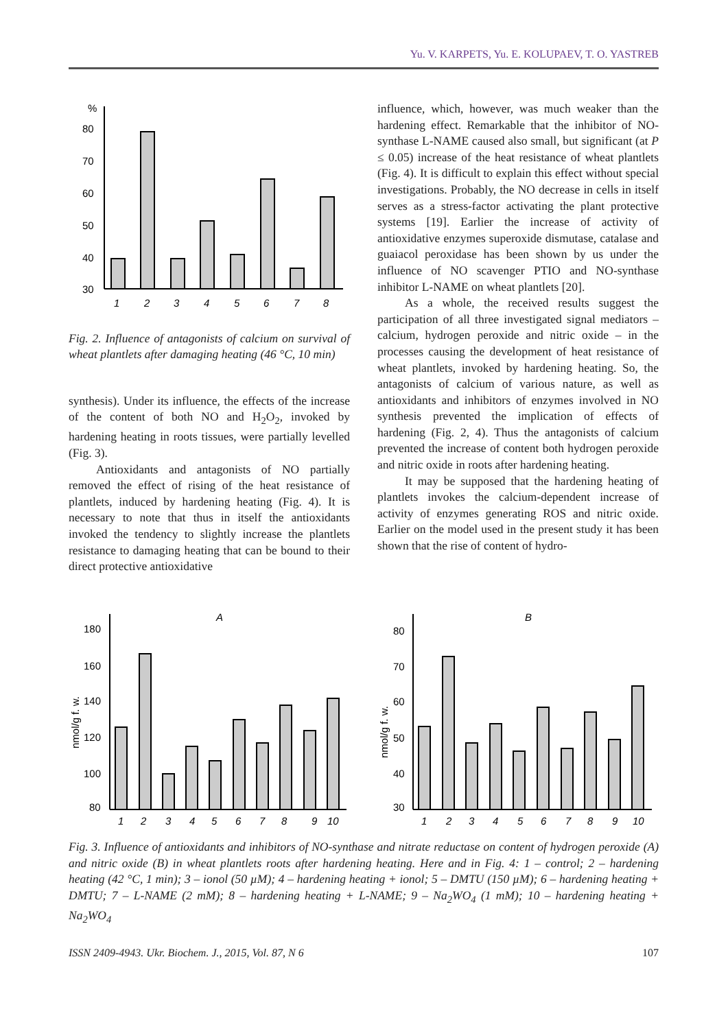Yu. V. KARPETS, Yu. E. KOLUPAEV, T. O. YASTREB
%
80
70
60
50
40
30
1
2
3
4
5
6
7
8
Fig. 2. Influence of antagonists of calcium on survival of wheat plantlets after damaging heating (46 °C, 10 min)
synthesis). Under its influence, the effects of the increase of the content of both NO and H<sub>2</sub>O<sub>2</sub>, invoked by hardening heating in roots tissues, were partially levelled (Fig. 3).
Antioxidants and antagonists of NO partially removed the effect of rising of the heat resistance of plantlets, induced by hardening heating (Fig. 4). It is necessary to note that thus in itself the antioxidants invoked the tendency to slightly increase the plantlets resistance to damaging heating that can be bound to their direct protective antioxidative
influence, which, however, was much weaker than the hardening effect. Remarkable that the inhibitor of NO-synthase L-NAME caused also small, but significant (at P ≤ 0.05) increase of the heat resistance of wheat plantlets (Fig. 4). It is difficult to explain this effect without special investigations. Probably, the NO decrease in cells in itself serves as a stress-factor activating the plant protective systems [19]. Earlier the increase of activity of antioxidative enzymes superoxide dismutase, catalase and guaiacol peroxidase has been shown by us under the influence of NO scavenger PTIO and NO-synthase inhibitor L-NAME on wheat plantlets [20].
As a whole, the received results suggest the participation of all three investigated signal mediators – calcium, hydrogen peroxide and nitric oxide – in the processes causing the development of heat resistance of wheat plantlets, invoked by hardening heating. So, the antagonists of calcium of various nature, as well as antioxidants and inhibitors of enzymes involved in NO synthesis prevented the implication of effects of hardening (Fig. 2, 4). Thus the antagonists of calcium prevented the increase of content both hydrogen peroxide and nitric oxide in roots after hardening heating.
It may be supposed that the hardening heating of plantlets invokes the calcium-dependent increase of activity of enzymes generating ROS and nitric oxide. Earlier on the model used in the present study it has been shown that the rise of content of hydro-
A
nmol/g f. w.
180
160
140
120
100
80
1
2
3
4
5
6
7
8
9
10
B
nmol/g f. w.
80
70
60
50
40
30
1
2
3
4
5
6
7
8
9
10
Fig. 3. Influence of antioxidants and inhibitors of NO-synthase and nitrate reductase on content of hydrogen peroxide (A) and nitric oxide (B) in wheat plantlets roots after hardening heating. Here and in Fig. 4: 1 – control; 2 – hardening heating (42 °C, 1 min); 3 – ionol (50 µM); 4 – hardening heating + ionol; 5 – DMTU (150 µM); 6 – hardening heating + DMTU; 7 – L-NAME (2 mM); 8 – hardening heating + L-NAME; 9 – Na<sub>2</sub>WO<sub>4</sub> (1 mM); 10 – hardening heating + Na<sub>2</sub>WO<sub>4</sub>
ISSN 2409-4943. Ukr. Biochem. J., 2015, Vol. 87, N 6 107